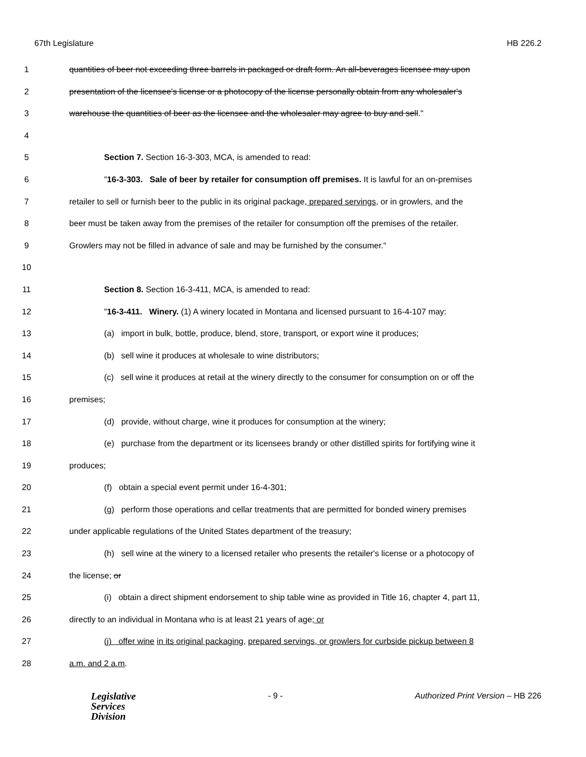67th Legislature HB 226.2
1 quantities of beer not exceeding three barrels in packaged or draft form. An all-beverages licensee may upon
2 presentation of the licensee's license or a photocopy of the license personally obtain from any wholesaler's
3 warehouse the quantities of beer as the licensee and the wholesaler may agree to buy and sell."
4
5 Section 7. Section 16-3-303, MCA, is amended to read:
6 "16-3-303. Sale of beer by retailer for consumption off premises. It is lawful for an on-premises
7 retailer to sell or furnish beer to the public in its original package, prepared servings, or in growlers, and the
8 beer must be taken away from the premises of the retailer for consumption off the premises of the retailer.
9 Growlers may not be filled in advance of sale and may be furnished by the consumer."
10
11 Section 8. Section 16-3-411, MCA, is amended to read:
12 "16-3-411. Winery. (1) A winery located in Montana and licensed pursuant to 16-4-107 may:
13 (a) import in bulk, bottle, produce, blend, store, transport, or export wine it produces;
14 (b) sell wine it produces at wholesale to wine distributors;
15 (c) sell wine it produces at retail at the winery directly to the consumer for consumption on or off the
16 premises;
17 (d) provide, without charge, wine it produces for consumption at the winery;
18 (e) purchase from the department or its licensees brandy or other distilled spirits for fortifying wine it
19 produces;
20 (f) obtain a special event permit under 16-4-301;
21 (g) perform those operations and cellar treatments that are permitted for bonded winery premises
22 under applicable regulations of the United States department of the treasury;
23 (h) sell wine at the winery to a licensed retailer who presents the retailer's license or a photocopy of
24 the license; or
25 (i) obtain a direct shipment endorsement to ship table wine as provided in Title 16, chapter 4, part 11,
26 directly to an individual in Montana who is at least 21 years of age; or
27 (j) offer wine in its original packaging, prepared servings, or growlers for curbside pickup between 8
28 a.m. and 2 a.m.
Legislative
Services
Division
- 9 - Authorized Print Version – HB 226